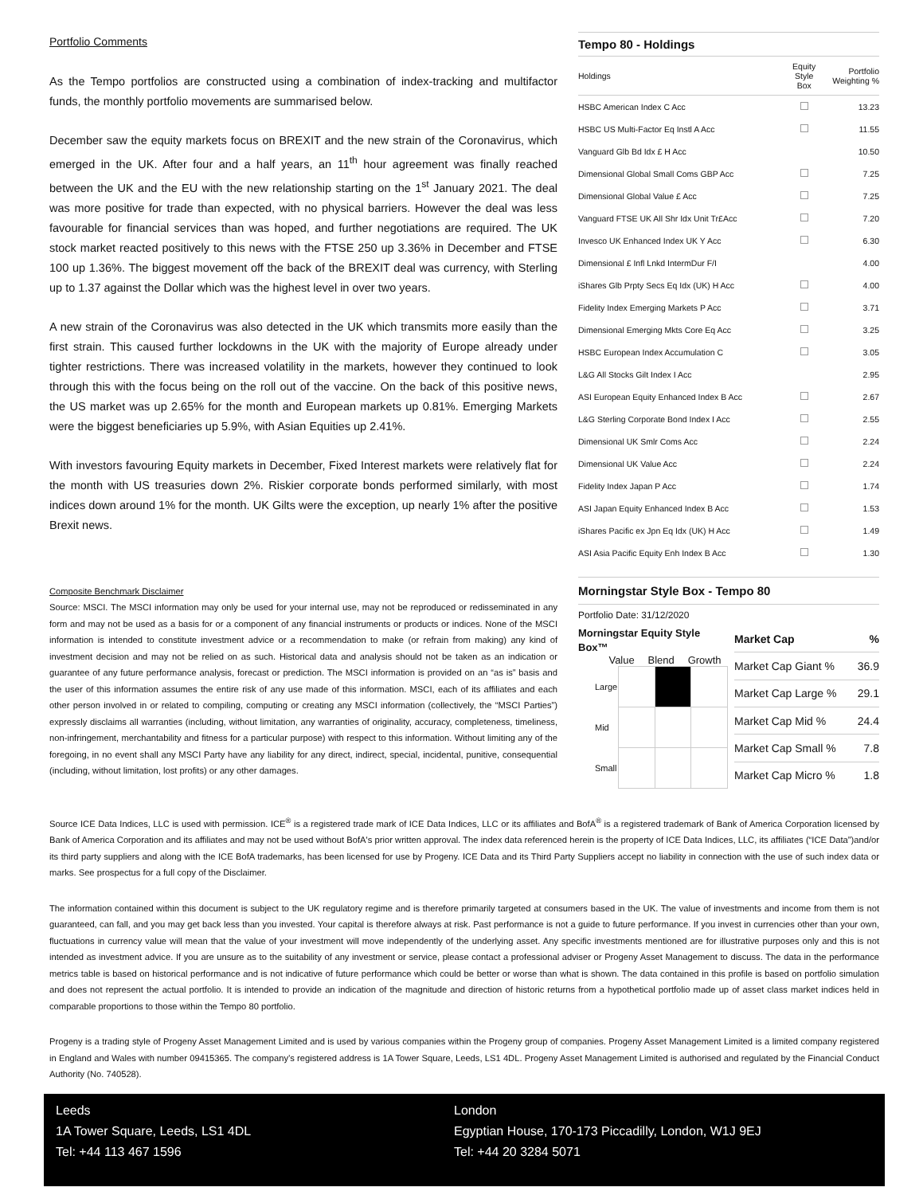Portfolio Comments
As the Tempo portfolios are constructed using a combination of index-tracking and multifactor funds, the monthly portfolio movements are summarised below.
December saw the equity markets focus on BREXIT and the new strain of the Coronavirus, which emerged in the UK. After four and a half years, an 11<sup>th</sup> hour agreement was finally reached between the UK and the EU with the new relationship starting on the 1<sup>st</sup> January 2021. The deal was more positive for trade than expected, with no physical barriers. However the deal was less favourable for financial services than was hoped, and further negotiations are required. The UK stock market reacted positively to this news with the FTSE 250 up 3.36% in December and FTSE 100 up 1.36%. The biggest movement off the back of the BREXIT deal was currency, with Sterling up to 1.37 against the Dollar which was the highest level in over two years.
A new strain of the Coronavirus was also detected in the UK which transmits more easily than the first strain. This caused further lockdowns in the UK with the majority of Europe already under tighter restrictions. There was increased volatility in the markets, however they continued to look through this with the focus being on the roll out of the vaccine. On the back of this positive news, the US market was up 2.65% for the month and European markets up 0.81%. Emerging Markets were the biggest beneficiaries up 5.9%, with Asian Equities up 2.41%.
With investors favouring Equity markets in December, Fixed Interest markets were relatively flat for the month with US treasuries down 2%. Riskier corporate bonds performed similarly, with most indices down around 1% for the month. UK Gilts were the exception, up nearly 1% after the positive Brexit news.
Composite Benchmark Disclaimer
Source: MSCI. The MSCI information may only be used for your internal use, may not be reproduced or redisseminated in any form and may not be used as a basis for or a component of any financial instruments or products or indices. None of the MSCI information is intended to constitute investment advice or a recommendation to make (or refrain from making) any kind of investment decision and may not be relied on as such. Historical data and analysis should not be taken as an indication or guarantee of any future performance analysis, forecast or prediction. The MSCI information is provided on an “as is” basis and the user of this information assumes the entire risk of any use made of this information. MSCI, each of its affiliates and each other person involved in or related to compiling, computing or creating any MSCI information (collectively, the “MSCI Parties”) expressly disclaims all warranties (including, without limitation, any warranties of originality, accuracy, completeness, timeliness, non-infringement, merchantability and fitness for a particular purpose) with respect to this information. Without limiting any of the foregoing, in no event shall any MSCI Party have any liability for any direct, indirect, special, incidental, punitive, consequential (including, without limitation, lost profits) or any other damages.
Tempo 80 - Holdings
| Holdings | Equity Style Box | Portfolio Weighting % |
| --- | --- | --- |
| HSBC American Index C Acc | | 13.23 |
| HSBC US Multi-Factor Eq Instl A Acc | | 11.55 |
| Vanguard Glb Bd Idx £ H Acc | | 10.50 |
| Dimensional Global Small Coms GBP Acc | | 7.25 |
| Dimensional Global Value £ Acc | | 7.25 |
| Vanguard FTSE UK All Shr Idx Unit Tr£Acc | | 7.20 |
| Invesco UK Enhanced Index UK Y Acc | | 6.30 |
| Dimensional £ Infl Lnkd IntermDur F/I | | 4.00 |
| iShares Glb Prpty Secs Eq Idx (UK) H Acc | | 4.00 |
| Fidelity Index Emerging Markets P Acc | | 3.71 |
| Dimensional Emerging Mkts Core Eq Acc | | 3.25 |
| HSBC European Index Accumulation C | | 3.05 |
| L&G All Stocks Gilt Index I Acc | | 2.95 |
| ASI European Equity Enhanced Index B Acc | | 2.67 |
| L&G Sterling Corporate Bond Index I Acc | | 2.55 |
| Dimensional UK Smlr Coms Acc | | 2.24 |
| Dimensional UK Value Acc | | 2.24 |
| Fidelity Index Japan P Acc | | 1.74 |
| ASI Japan Equity Enhanced Index B Acc | | 1.53 |
| iShares Pacific ex Jpn Eq Idx (UK) H Acc | | 1.49 |
| ASI Asia Pacific Equity Enh Index B Acc | | 1.30 |
Morningstar Style Box - Tempo 80
Portfolio Date: 31/12/2020
Morningstar Equity Style Box™
Value Blend Growth
| Large | | | |
| Mid | | | |
| Small | | | |
| Market Cap | % |
| Market Cap Giant % | 36.9 |
| Market Cap Large % | 29.1 |
| Market Cap Mid % | 24.4 |
| Market Cap Small % | 7.8 |
| Market Cap Micro % | 1.8 |
Source ICE Data Indices, LLC is used with permission. ICE<sup>®</sup> is a registered trade mark of ICE Data Indices, LLC or its affiliates and BofA<sup>®</sup> is a registered trademark of Bank of America Corporation licensed by Bank of America Corporation and its affiliates and may not be used without BofA's prior written approval. The index data referenced herein is the property of ICE Data Indices, LLC, its affiliates (“ICE Data”)and/or its third party suppliers and along with the ICE BofA trademarks, has been licensed for use by Progeny. ICE Data and its Third Party Suppliers accept no liability in connection with the use of such index data or marks. See prospectus for a full copy of the Disclaimer.
The information contained within this document is subject to the UK regulatory regime and is therefore primarily targeted at consumers based in the UK. The value of investments and income from them is not guaranteed, can fall, and you may get back less than you invested. Your capital is therefore always at risk. Past performance is not a guide to future performance. If you invest in currencies other than your own, fluctuations in currency value will mean that the value of your investment will move independently of the underlying asset. Any specific investments mentioned are for illustrative purposes only and this is not intended as investment advice. If you are unsure as to the suitability of any investment or service, please contact a professional adviser or Progeny Asset Management to discuss. The data in the performance metrics table is based on historical performance and is not indicative of future performance which could be better or worse than what is shown. The data contained in this profile is based on portfolio simulation and does not represent the actual portfolio. It is intended to provide an indication of the magnitude and direction of historic returns from a hypothetical portfolio made up of asset class market indices held in comparable proportions to those within the Tempo 80 portfolio.
Progeny is a trading style of Progeny Asset Management Limited and is used by various companies within the Progeny group of companies. Progeny Asset Management Limited is a limited company registered in England and Wales with number 09415365. The company’s registered address is 1A Tower Square, Leeds, LS1 4DL. Progeny Asset Management Limited is authorised and regulated by the Financial Conduct Authority (No. 740528).
Leeds
1A Tower Square, Leeds, LS1 4DL
Tel: +44 113 467 1596
London
Egyptian House, 170-173 Piccadilly, London, W1J 9EJ
Tel: +44 20 3284 5071